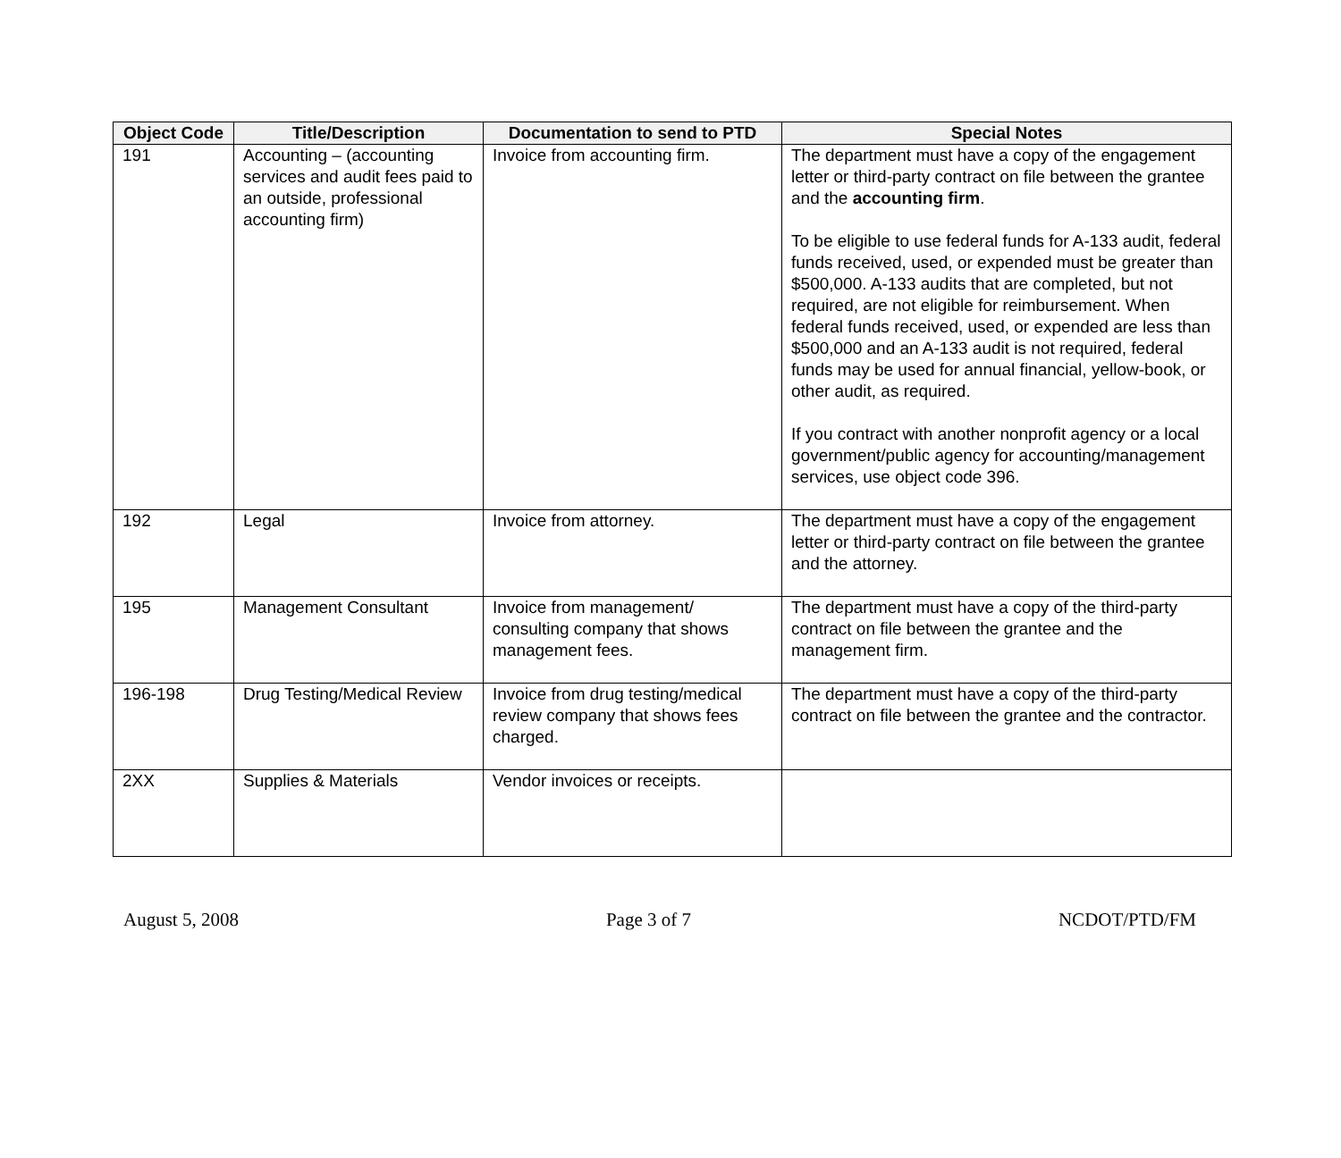| Object Code | Title/Description | Documentation to send to PTD | Special Notes |
| --- | --- | --- | --- |
| 191 | Accounting – (accounting services and audit fees paid to an outside, professional accounting firm) | Invoice from accounting firm. | The department must have a copy of the engagement letter or third-party contract on file between the grantee and the accounting firm . To be eligible to use federal funds for A-133 audit, federal funds received, used, or expended must be greater than $500,000. A-133 audits that are completed, but not required, are not eligible for reimbursement. When federal funds received, used, or expended are less than $500,000 and an A-133 audit is not required, federal funds may be used for annual financial, yellow-book, or other audit, as required. If you contract with another nonprofit agency or a local government/public agency for accounting/management services, use object code 396. |
| 192 | Legal | Invoice from attorney. | The department must have a copy of the engagement letter or third-party contract on file between the grantee and the attorney. |
| 195 | Management Consultant | Invoice from management/ consulting company that shows management fees. | The department must have a copy of the third-party contract on file between the grantee and the management firm. |
| 196-198 | Drug Testing/Medical Review | Invoice from drug testing/medical review company that shows fees charged. | The department must have a copy of the third-party contract on file between the grantee and the contractor. |
| 2XX | Supplies & Materials | Vendor invoices or receipts. | |
August 5, 2008 Page 3 of 7 NCDOT/PTD/FM